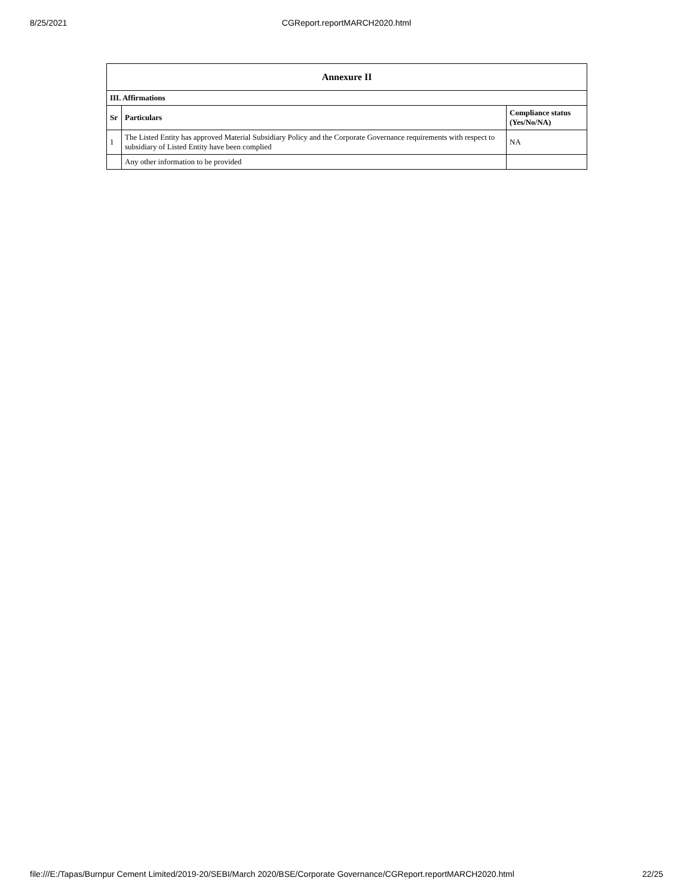8/25/2021
CGReport.reportMARCH2020.html
| Annexure II | | |
| --- | --- | --- |
| III. Affirmations | | |
| Sr | Particulars | Compliance status (Yes/No/NA) |
| 1 | The Listed Entity has approved Material Subsidiary Policy and the Corporate Governance requirements with respect to subsidiary of Listed Entity have been complied | NA |
| | Any other information to be provided | |
file:///E:/Tapas/Burnpur Cement Limited/2019-20/SEBI/March 2020/BSE/Corporate Governance/CGReport.reportMARCH2020.html 22/25